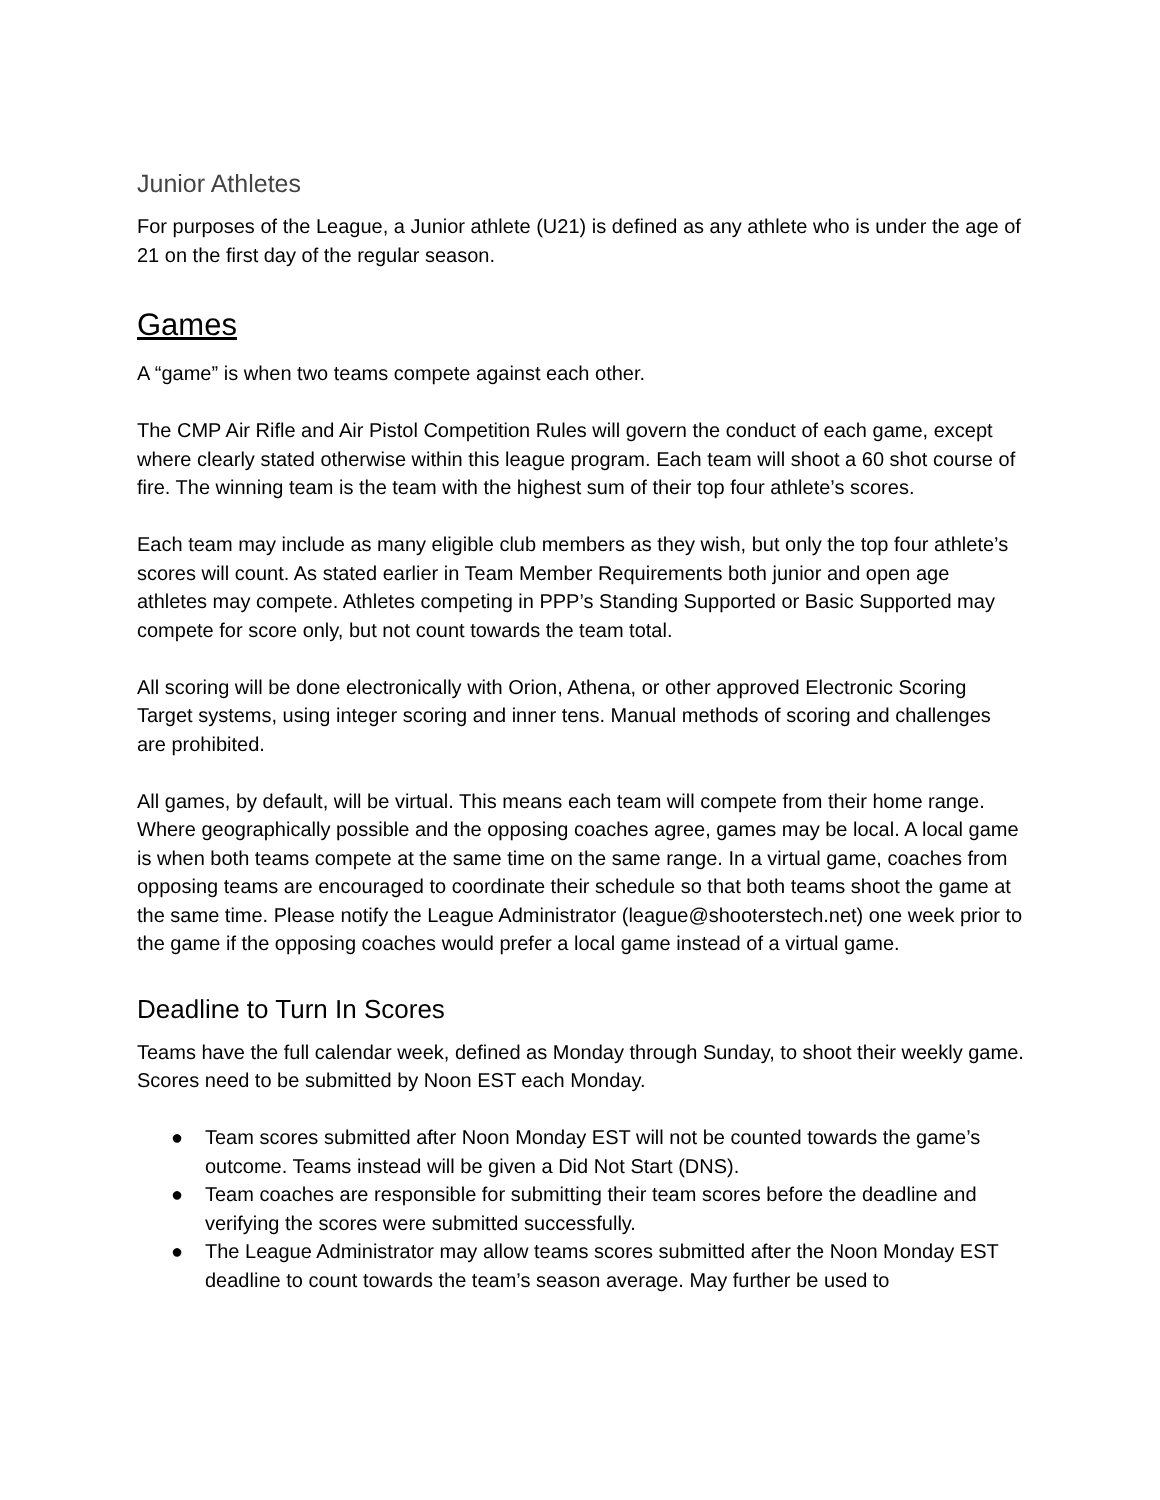Junior Athletes
For purposes of the League, a Junior athlete (U21) is defined as any athlete who is under the age of 21 on the first day of the regular season.
Games
A “game” is when two teams compete against each other.
The CMP Air Rifle and Air Pistol Competition Rules will govern the conduct of each game, except where clearly stated otherwise within this league program. Each team will shoot a 60 shot course of fire. The winning team is the team with the highest sum of their top four athlete’s scores.
Each team may include as many eligible club members as they wish, but only the top four athlete’s scores will count. As stated earlier in Team Member Requirements both junior and open age athletes may compete. Athletes competing in PPP’s Standing Supported or Basic Supported may compete for score only, but not count towards the team total.
All scoring will be done electronically with Orion, Athena, or other approved Electronic Scoring Target systems, using integer scoring and inner tens. Manual methods of scoring and challenges are prohibited.
All games, by default, will be virtual. This means each team will compete from their home range. Where geographically possible and the opposing coaches agree, games may be local. A local game is when both teams compete at the same time on the same range. In a virtual game, coaches from opposing teams are encouraged to coordinate their schedule so that both teams shoot the game at the same time. Please notify the League Administrator (league@shooterstech.net) one week prior to the game if the opposing coaches would prefer a local game instead of a virtual game.
Deadline to Turn In Scores
Teams have the full calendar week, defined as Monday through Sunday, to shoot their weekly game. Scores need to be submitted by Noon EST each Monday.
● Team scores submitted after Noon Monday EST will not be counted towards the game’s outcome. Teams instead will be given a Did Not Start (DNS).
● Team coaches are responsible for submitting their team scores before the deadline and verifying the scores were submitted successfully.
● The League Administrator may allow teams scores submitted after the Noon Monday EST deadline to count towards the team’s season average. May further be used to